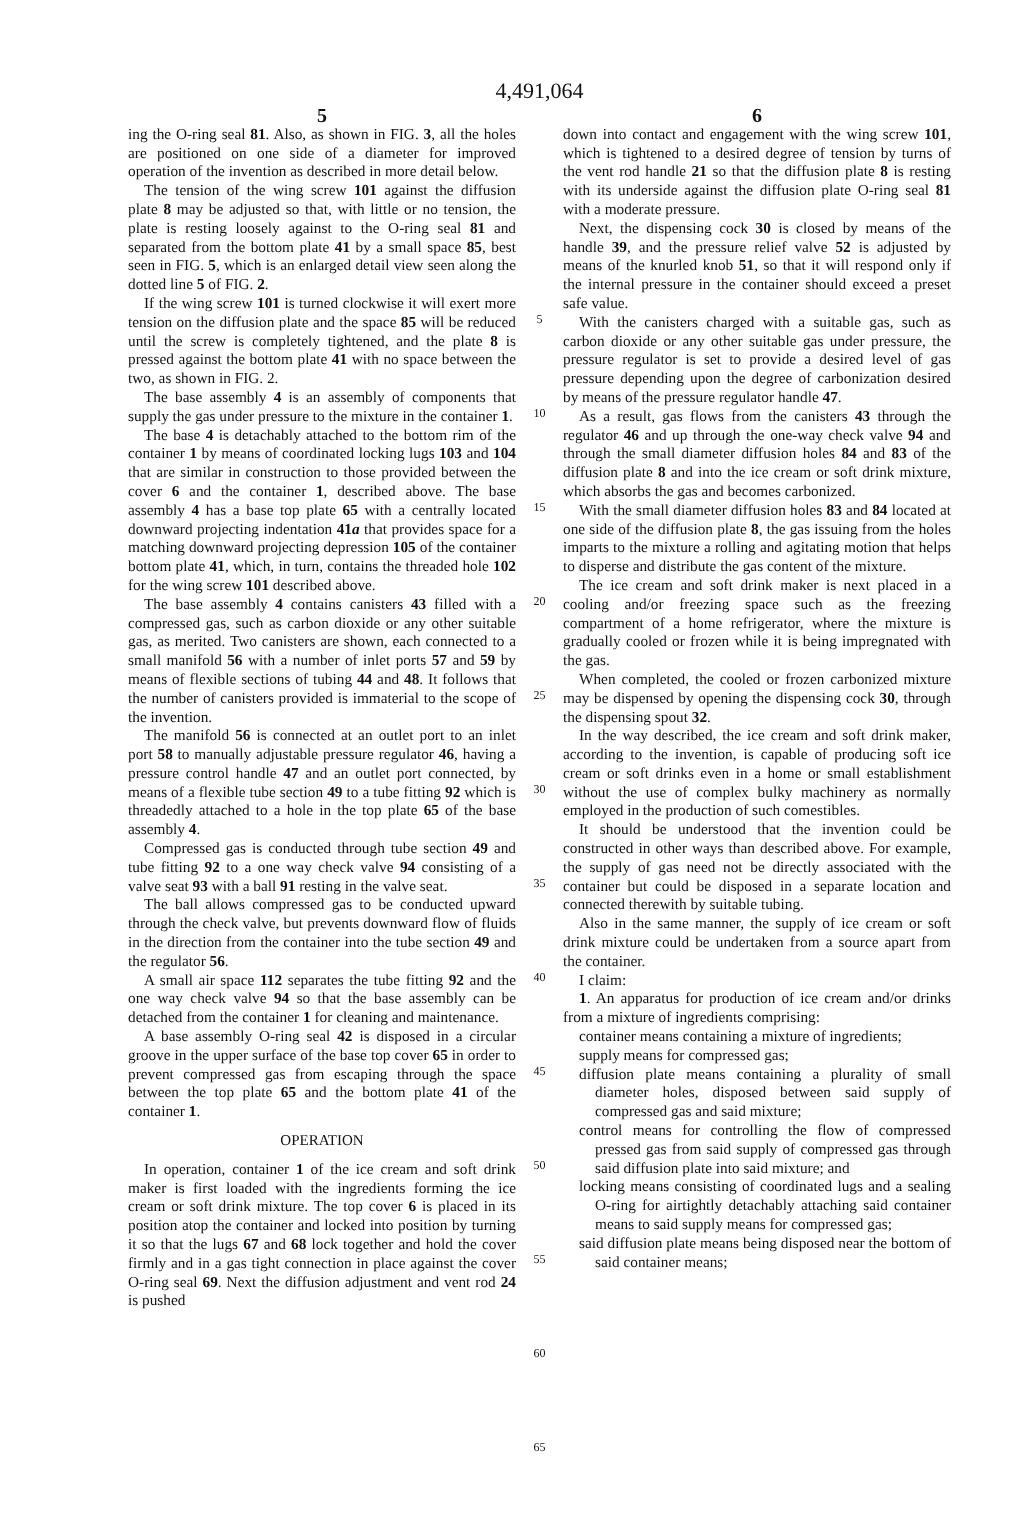4,491,064
5
ing the O-ring seal 81. Also, as shown in FIG. 3, all the holes are positioned on one side of a diameter for improved operation of the invention as described in more detail below.
The tension of the wing screw 101 against the diffusion plate 8 may be adjusted so that, with little or no tension, the plate is resting loosely against to the O-ring seal 81 and separated from the bottom plate 41 by a small space 85, best seen in FIG. 5, which is an enlarged detail view seen along the dotted line 5 of FIG. 2.
If the wing screw 101 is turned clockwise it will exert more tension on the diffusion plate and the space 85 will be reduced until the screw is completely tightened, and the plate 8 is pressed against the bottom plate 41 with no space between the two, as shown in FIG. 2.
The base assembly 4 is an assembly of components that supply the gas under pressure to the mixture in the container 1.
The base 4 is detachably attached to the bottom rim of the container 1 by means of coordinated locking lugs 103 and 104 that are similar in construction to those provided between the cover 6 and the container 1, described above. The base assembly 4 has a base top plate 65 with a centrally located downward projecting indentation 41a that provides space for a matching downward projecting depression 105 of the container bottom plate 41, which, in turn, contains the threaded hole 102 for the wing screw 101 described above.
The base assembly 4 contains canisters 43 filled with a compressed gas, such as carbon dioxide or any other suitable gas, as merited. Two canisters are shown, each connected to a small manifold 56 with a number of inlet ports 57 and 59 by means of flexible sections of tubing 44 and 48. It follows that the number of canisters provided is immaterial to the scope of the invention.
The manifold 56 is connected at an outlet port to an inlet port 58 to manually adjustable pressure regulator 46, having a pressure control handle 47 and an outlet port connected, by means of a flexible tube section 49 to a tube fitting 92 which is threadedly attached to a hole in the top plate 65 of the base assembly 4.
Compressed gas is conducted through tube section 49 and tube fitting 92 to a one way check valve 94 consisting of a valve seat 93 with a ball 91 resting in the valve seat.
The ball allows compressed gas to be conducted upward through the check valve, but prevents downward flow of fluids in the direction from the container into the tube section 49 and the regulator 56.
A small air space 112 separates the tube fitting 92 and the one way check valve 94 so that the base assembly can be detached from the container 1 for cleaning and maintenance.
A base assembly O-ring seal 42 is disposed in a circular groove in the upper surface of the base top cover 65 in order to prevent compressed gas from escaping through the space between the top plate 65 and the bottom plate 41 of the container 1.
OPERATION
In operation, container 1 of the ice cream and soft drink maker is first loaded with the ingredients forming the ice cream or soft drink mixture. The top cover 6 is placed in its position atop the container and locked into position by turning it so that the lugs 67 and 68 lock together and hold the cover firmly and in a gas tight connection in place against the cover O-ring seal 69. Next the diffusion adjustment and vent rod 24 is pushed
5
10
15
20
25
30
35
40
45
50
55
60
65
6
down into contact and engagement with the wing screw 101, which is tightened to a desired degree of tension by turns of the vent rod handle 21 so that the diffusion plate 8 is resting with its underside against the diffusion plate O-ring seal 81 with a moderate pressure.
Next, the dispensing cock 30 is closed by means of the handle 39, and the pressure relief valve 52 is adjusted by means of the knurled knob 51, so that it will respond only if the internal pressure in the container should exceed a preset safe value.
With the canisters charged with a suitable gas, such as carbon dioxide or any other suitable gas under pressure, the pressure regulator is set to provide a desired level of gas pressure depending upon the degree of carbonization desired by means of the pressure regulator handle 47.
As a result, gas flows from the canisters 43 through the regulator 46 and up through the one-way check valve 94 and through the small diameter diffusion holes 84 and 83 of the diffusion plate 8 and into the ice cream or soft drink mixture, which absorbs the gas and becomes carbonized.
With the small diameter diffusion holes 83 and 84 located at one side of the diffusion plate 8, the gas issuing from the holes imparts to the mixture a rolling and agitating motion that helps to disperse and distribute the gas content of the mixture.
The ice cream and soft drink maker is next placed in a cooling and/or freezing space such as the freezing compartment of a home refrigerator, where the mixture is gradually cooled or frozen while it is being impregnated with the gas.
When completed, the cooled or frozen carbonized mixture may be dispensed by opening the dispensing cock 30, through the dispensing spout 32.
In the way described, the ice cream and soft drink maker, according to the invention, is capable of producing soft ice cream or soft drinks even in a home or small establishment without the use of complex bulky machinery as normally employed in the production of such comestibles.
It should be understood that the invention could be constructed in other ways than described above. For example, the supply of gas need not be directly associated with the container but could be disposed in a separate location and connected therewith by suitable tubing.
Also in the same manner, the supply of ice cream or soft drink mixture could be undertaken from a source apart from the container.
I claim:
1. An apparatus for production of ice cream and/or drinks from a mixture of ingredients comprising:
container means containing a mixture of ingredients;
supply means for compressed gas;
diffusion plate means containing a plurality of small diameter holes, disposed between said supply of compressed gas and said mixture;
control means for controlling the flow of compressed pressed gas from said supply of compressed gas through said diffusion plate into said mixture; and
locking means consisting of coordinated lugs and a sealing O-ring for airtightly detachably attaching said container means to said supply means for compressed gas;
said diffusion plate means being disposed near the bottom of said container means;